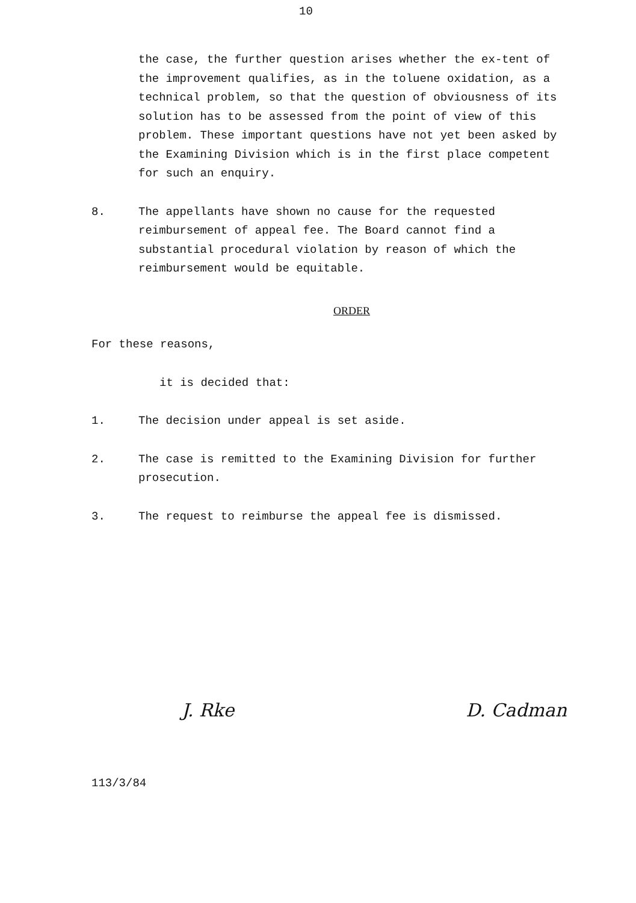10
the case, the further question arises whether the ex-tent of the improvement qualifies, as in the toluene oxidation, as a technical problem, so that the question of obviousness of its solution has to be assessed from the point of view of this problem. These important questions have not yet been asked by the Examining Division which is in the first place competent for such an enquiry.
8. The appellants have shown no cause for the requested reimbursement of appeal fee. The Board cannot find a substantial procedural violation by reason of which the reimbursement would be equitable.
ORDER
For these reasons,
it is decided that:
1. The decision under appeal is set aside.
2. The case is remitted to the Examining Division for further prosecution.
3. The request to reimburse the appeal fee is dismissed.
J. Rke D. Cadman
113/3/84